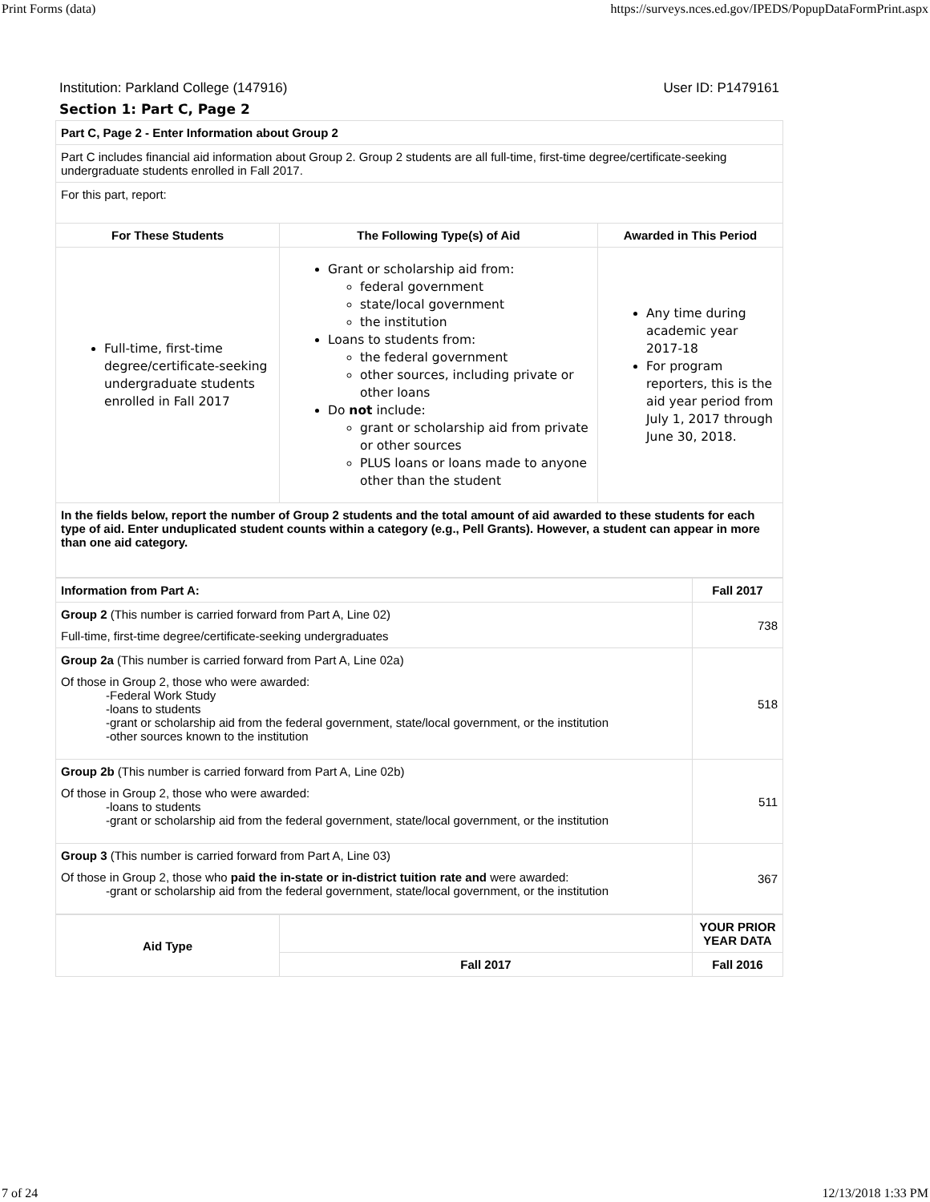Print Forms (data) https://surveys.nces.ed.gov/IPEDS/PopupDataFormPrint.aspx
Institution: Parkland College (147916) User ID: P1479161
Section 1: Part C, Page 2
| Part C, Page 2 - Enter Information about Group 2 | | |
| Part C includes financial aid information about Group 2. Group 2 students are all full-time, first-time degree/certificate-seeking undergraduate students enrolled in Fall 2017. | | |
| For this part, report: | | |
| For These Students | The Following Type(s) of Aid | Awarded in This Period |
| Full-time, first-time degree/certificate-seeking undergraduate students enrolled in Fall 2017 | Grant or scholarship aid from: federal government state/local government the institution Loans to students from: the federal government other sources, including private or other loans Do not include: grant or scholarship aid from private or other sources PLUS loans or loans made to anyone other than the student | Any time during academic year 2017-18 For program reporters, this is the aid year period from July 1, 2017 through June 30, 2018. |
| In the fields below, report the number of Group 2 students and the total amount of aid awarded to these students for each type of aid. Enter unduplicated student counts within a category (e.g., Pell Grants). However, a student can appear in more than one aid category. | | |
| Information from Part A: | Fall 2017 |
| Group 2 (This number is carried forward from Part A, Line 02) Full-time, first-time degree/certificate-seeking undergraduates | 738 |
| Group 2a (This number is carried forward from Part A, Line 02a) Of those in Group 2, those who were awarded: -Federal Work Study -loans to students -grant or scholarship aid from the federal government, state/local government, or the institution -other sources known to the institution | 518 |
| Group 2b (This number is carried forward from Part A, Line 02b) Of those in Group 2, those who were awarded: -loans to students -grant or scholarship aid from the federal government, state/local government, or the institution | 511 |
| Group 3 (This number is carried forward from Part A, Line 03) Of those in Group 2, those who paid the in-state or in-district tuition rate and were awarded: -grant or scholarship aid from the federal government, state/local government, or the institution | 367 |
| Aid Type | | YOUR PRIOR YEAR DATA |
| --- | --- | --- |
| | Fall 2017 | Fall 2016 |
7 of 24 12/13/2018 1:33 PM